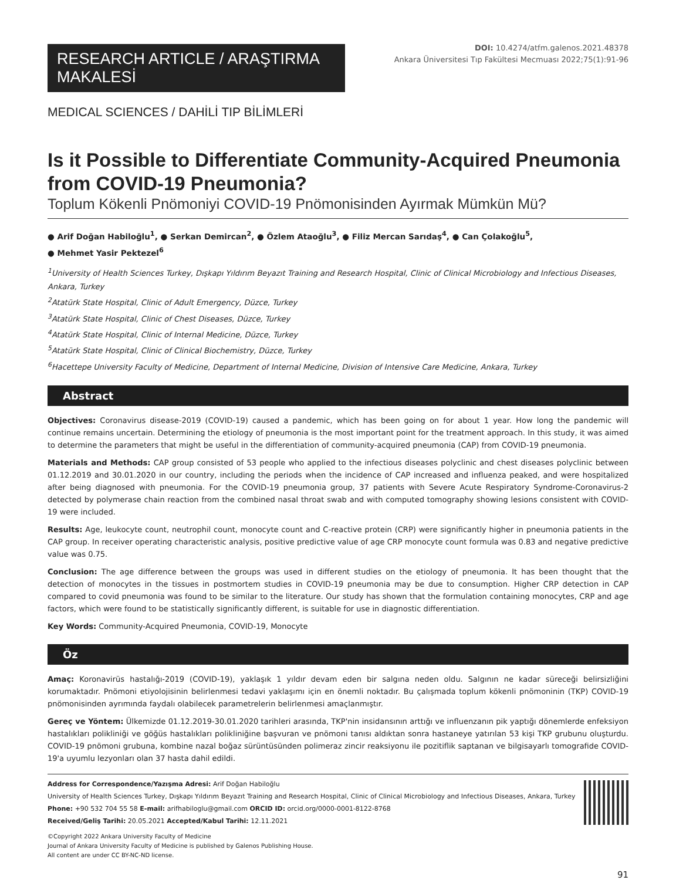RESEARCH ARTICLE / ARAŞTIRMA MAKALESİ
DOI: 10.4274/atfm.galenos.2021.48378
Ankara Üniversitesi Tıp Fakültesi Mecmuası 2022;75(1):91-96
MEDICAL SCIENCES / DAHİLİ TIP BİLİMLERİ
Is it Possible to Differentiate Community-Acquired Pneumonia from COVID-19 Pneumonia?
Toplum Kökenli Pnömoniyi COVID-19 Pnömonisinden Ayırmak Mümkün Mü?
● Arif Doğan Habiloğlu<sup>1</sup>, ● Serkan Demircan<sup>2</sup>, ● Özlem Ataoğlu<sup>3</sup>, ● Filiz Mercan Sarıdaş<sup>4</sup>, ● Can Çolakoğlu<sup>5</sup>,
● Mehmet Yasir Pektezel<sup>6</sup>
<sup>1</sup> University of Health Sciences Turkey, Dışkapı Yıldırım Beyazıt Training and Research Hospital, Clinic of Clinical Microbiology and Infectious Diseases, Ankara, Turkey
<sup>2</sup> Atatürk State Hospital, Clinic of Adult Emergency, Düzce, Turkey
<sup>3</sup> Atatürk State Hospital, Clinic of Chest Diseases, Düzce, Turkey
<sup>4</sup> Atatürk State Hospital, Clinic of Internal Medicine, Düzce, Turkey
<sup>5</sup> Atatürk State Hospital, Clinic of Clinical Biochemistry, Düzce, Turkey
<sup>6</sup> Hacettepe University Faculty of Medicine, Department of Internal Medicine, Division of Intensive Care Medicine, Ankara, Turkey
Abstract
Objectives: Coronavirus disease-2019 (COVID-19) caused a pandemic, which has been going on for about 1 year. How long the pandemic will continue remains uncertain. Determining the etiology of pneumonia is the most important point for the treatment approach. In this study, it was aimed to determine the parameters that might be useful in the differentiation of community-acquired pneumonia (CAP) from COVID-19 pneumonia.
Materials and Methods: CAP group consisted of 53 people who applied to the infectious diseases polyclinic and chest diseases polyclinic between 01.12.2019 and 30.01.2020 in our country, including the periods when the incidence of CAP increased and influenza peaked, and were hospitalized after being diagnosed with pneumonia. For the COVID-19 pneumonia group, 37 patients with Severe Acute Respiratory Syndrome-Coronavirus-2 detected by polymerase chain reaction from the combined nasal throat swab and with computed tomography showing lesions consistent with COVID-19 were included.
Results: Age, leukocyte count, neutrophil count, monocyte count and C-reactive protein (CRP) were significantly higher in pneumonia patients in the CAP group. In receiver operating characteristic analysis, positive predictive value of age CRP monocyte count formula was 0.83 and negative predictive value was 0.75.
Conclusion: The age difference between the groups was used in different studies on the etiology of pneumonia. It has been thought that the detection of monocytes in the tissues in postmortem studies in COVID-19 pneumonia may be due to consumption. Higher CRP detection in CAP compared to covid pneumonia was found to be similar to the literature. Our study has shown that the formulation containing monocytes, CRP and age factors, which were found to be statistically significantly different, is suitable for use in diagnostic differentiation.
Key Words: Community-Acquired Pneumonia, COVID-19, Monocyte
Öz
Amaç: Koronavirüs hastalığı-2019 (COVID-19), yaklaşık 1 yıldır devam eden bir salgına neden oldu. Salgının ne kadar süreceği belirsizliğini korumaktadır. Pnömoni etiyolojisinin belirlenmesi tedavi yaklaşımı için en önemli noktadır. Bu çalışmada toplum kökenli pnömoninin (TKP) COVID-19 pnömonisinden ayrımında faydalı olabilecek parametrelerin belirlenmesi amaçlanmıştır.
Gereç ve Yöntem: Ülkemizde 01.12.2019-30.01.2020 tarihleri arasında, TKP'nin insidansının arttığı ve influenzanın pik yaptığı dönemlerde enfeksiyon hastalıkları polikliniği ve göğüs hastalıkları polikliniğine başvuran ve pnömoni tanısı aldıktan sonra hastaneye yatırılan 53 kişi TKP grubunu oluşturdu. COVID-19 pnömoni grubuna, kombine nazal boğaz sürüntüsünden polimeraz zincir reaksiyonu ile pozitiflik saptanan ve bilgisayarlı tomografide COVID-19'a uyumlu lezyonları olan 37 hasta dahil edildi.
Address for Correspondence/Yazışma Adresi: Arif Doğan Habiloğlu
University of Health Sciences Turkey, Dışkapı Yıldırım Beyazıt Training and Research Hospital, Clinic of Clinical Microbiology and Infectious Diseases, Ankara, Turkey
Phone: +90 532 704 55 58 E-mail: arifhabiloglu@gmail.com ORCID ID: orcid.org/0000-0001-8122-8768
Received/Geliş Tarihi: 20.05.2021 Accepted/Kabul Tarihi: 12.11.2021
©Copyright 2022 Ankara University Faculty of Medicine
Journal of Ankara University Faculty of Medicine is published by Galenos Publishing House.
All content are under CC BY-NC-ND license.
91